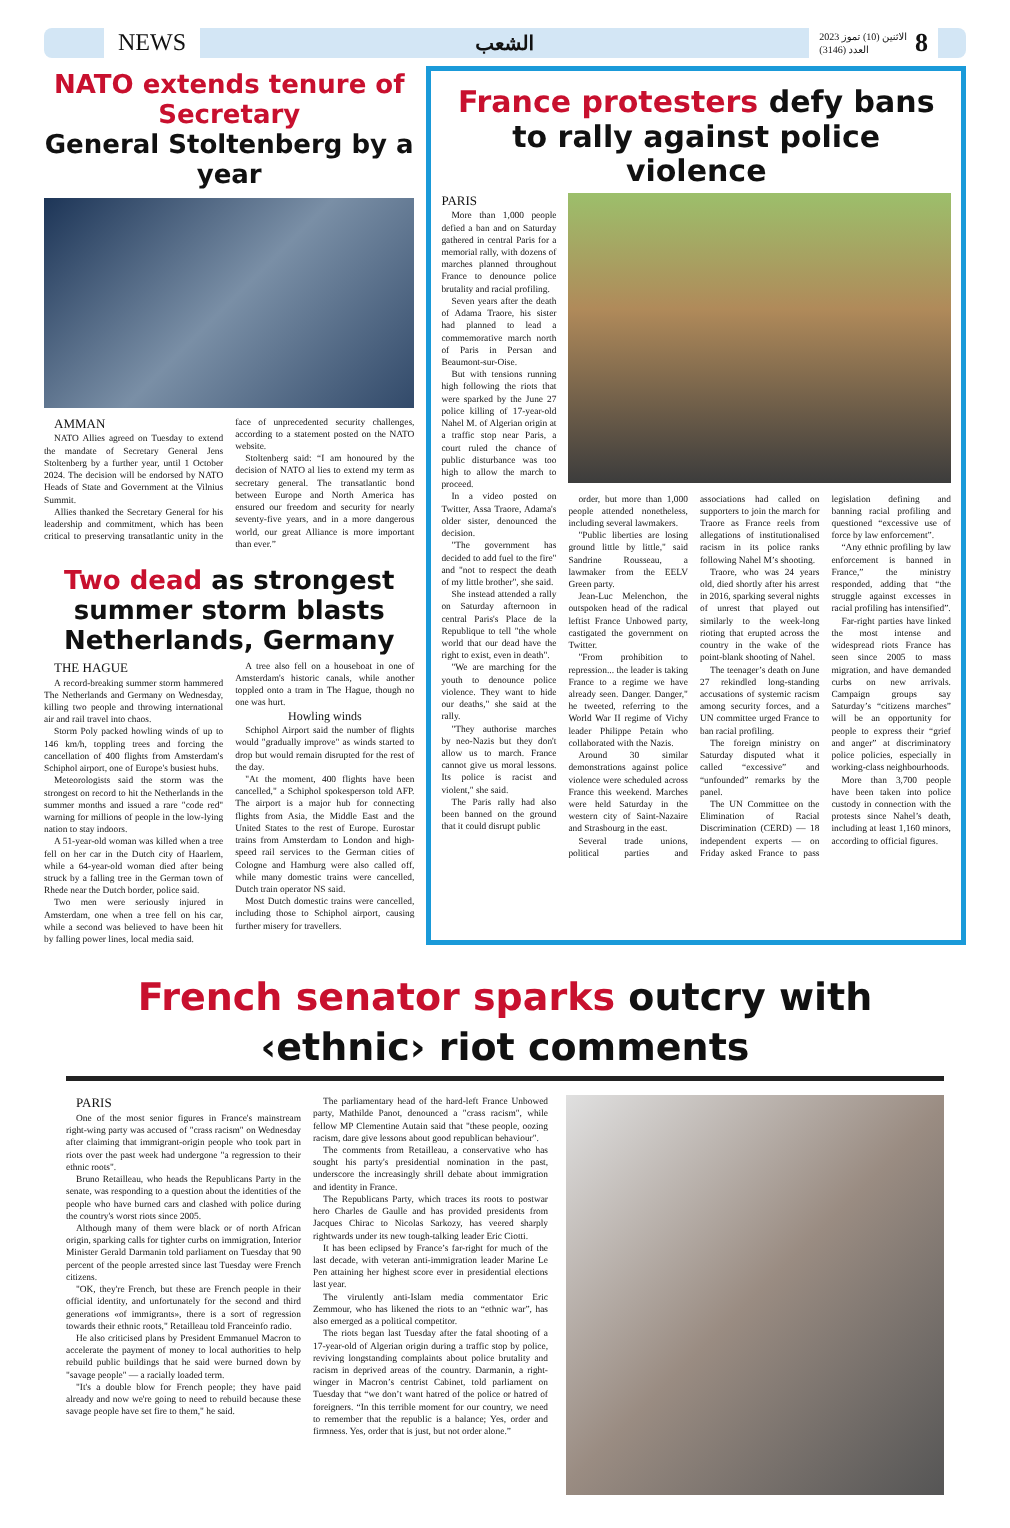NEWS الشعب الاثنين (10) تموز 2023
العدد (3146) 8
NATO extends tenure of Secretary
General Stoltenberg by a year
AMMAN
NATO Allies agreed on Tuesday to extend the mandate of Secretary General Jens Stoltenberg by a further year, until 1 October 2024. The decision will be endorsed by NATO Heads of State and Government at the Vilnius Summit.
Allies thanked the Secretary General for his leadership and commitment, which has been critical to preserving transatlantic unity in the face of unprecedented security challenges, according to a statement posted on the NATO website.
Stoltenberg said: “I am honoured by the decision of NATO al lies to extend my term as secretary general. The transatlantic bond between Europe and North America has ensured our freedom and security for nearly seventy-five years, and in a more dangerous world, our great Alliance is more important than ever.”
Two dead as strongest summer storm blasts Netherlands, Germany
THE HAGUE
A record-breaking summer storm hammered The Netherlands and Germany on Wednesday, killing two people and throwing international air and rail travel into chaos.
Storm Poly packed howling winds of up to 146 km/h, toppling trees and forcing the cancellation of 400 flights from Amsterdam's Schiphol airport, one of Europe's busiest hubs.
Meteorologists said the storm was the strongest on record to hit the Netherlands in the summer months and issued a rare "code red" warning for millions of people in the low-lying nation to stay indoors.
A 51-year-old woman was killed when a tree fell on her car in the Dutch city of Haarlem, while a 64-year-old woman died after being struck by a falling tree in the German town of Rhede near the Dutch border, police said.
Two men were seriously injured in Amsterdam, one when a tree fell on his car, while a second was believed to have been hit by falling power lines, local media said.
A tree also fell on a houseboat in one of Amsterdam's historic canals, while another toppled onto a tram in The Hague, though no one was hurt.
Howling winds
Schiphol Airport said the number of flights would "gradually improve" as winds started to drop but would remain disrupted for the rest of the day.
"At the moment, 400 flights have been cancelled," a Schiphol spokesperson told AFP. The airport is a major hub for connecting flights from Asia, the Middle East and the United States to the rest of Europe. Eurostar trains from Amsterdam to London and high-speed rail services to the German cities of Cologne and Hamburg were also called off, while many domestic trains were cancelled, Dutch train operator NS said.
Most Dutch domestic trains were cancelled, including those to Schiphol airport, causing further misery for travellers.
France protesters defy bans to rally against police violence
PARIS
More than 1,000 people defied a ban and on Saturday gathered in central Paris for a memorial rally, with dozens of marches planned throughout France to denounce police brutality and racial profiling.
Seven years after the death of Adama Traore, his sister had planned to lead a commemorative march north of Paris in Persan and Beaumont-sur-Oise.
But with tensions running high following the riots that were sparked by the June 27 police killing of 17-year-old Nahel M. of Algerian origin at a traffic stop near Paris, a court ruled the chance of public disturbance was too high to allow the march to proceed.
In a video posted on Twitter, Assa Traore, Adama's older sister, denounced the decision.
"The government has decided to add fuel to the fire" and "not to respect the death of my little brother", she said.
She instead attended a rally on Saturday afternoon in central Paris's Place de la Republique to tell "the whole world that our dead have the right to exist, even in death".
"We are marching for the youth to denounce police violence. They want to hide our deaths," she said at the rally.
"They authorise marches by neo-Nazis but they don't allow us to march. France cannot give us moral lessons. Its police is racist and violent," she said.
The Paris rally had also been banned on the ground that it could disrupt public
order, but more than 1,000 people attended nonetheless, including several lawmakers.
"Public liberties are losing ground little by little," said Sandrine Rousseau, a lawmaker from the EELV Green party.
Jean-Luc Melenchon, the outspoken head of the radical leftist France Unbowed party, castigated the government on Twitter.
"From prohibition to repression... the leader is taking France to a regime we have already seen. Danger. Danger," he tweeted, referring to the World War II regime of Vichy leader Philippe Petain who collaborated with the Nazis.
Around 30 similar demonstrations against police violence were scheduled across France this weekend. Marches were held Saturday in the western city of Saint-Nazaire and Strasbourg in the east.
Several trade unions, political parties and associations had called on supporters to join the march for Traore as France reels from allegations of institutionalised racism in its police ranks following Nahel M’s shooting.
Traore, who was 24 years old, died shortly after his arrest in 2016, sparking several nights of unrest that played out similarly to the week-long rioting that erupted across the country in the wake of the point-blank shooting of Nahel.
The teenager’s death on June 27 rekindled long-standing accusations of systemic racism among security forces, and a UN committee urged France to ban racial profiling.
The foreign ministry on Saturday disputed what it called “excessive” and “unfounded” remarks by the panel.
The UN Committee on the Elimination of Racial Discrimination (CERD) — 18 independent experts — on Friday asked France to pass legislation defining and banning racial profiling and questioned “excessive use of force by law enforcement”.
“Any ethnic profiling by law enforcement is banned in France,” the ministry responded, adding that “the struggle against excesses in racial profiling has intensified”.
Far-right parties have linked the most intense and widespread riots France has seen since 2005 to mass migration, and have demanded curbs on new arrivals. Campaign groups say Saturday’s “citizens marches” will be an opportunity for people to express their “grief and anger” at discriminatory police policies, especially in working-class neighbourhoods.
More than 3,700 people have been taken into police custody in connection with the protests since Nahel’s death, including at least 1,160 minors, according to official figures.
French senator sparks outcry with ‹ethnic› riot comments
PARIS
One of the most senior figures in France's mainstream right-wing party was accused of "crass racism" on Wednesday after claiming that immigrant-origin people who took part in riots over the past week had undergone "a regression to their ethnic roots".
Bruno Retailleau, who heads the Republicans Party in the senate, was responding to a question about the identities of the people who have burned cars and clashed with police during the country's worst riots since 2005.
Although many of them were black or of north African origin, sparking calls for tighter curbs on immigration, Interior Minister Gerald Darmanin told parliament on Tuesday that 90 percent of the people arrested since last Tuesday were French citizens.
"OK, they're French, but these are French people in their official identity, and unfortunately for the second and third generations «of immigrants», there is a sort of regression towards their ethnic roots," Retailleau told Franceinfo radio.
He also criticised plans by President Emmanuel Macron to accelerate the payment of money to local authorities to help rebuild public buildings that he said were burned down by "savage people" — a racially loaded term.
"It's a double blow for French people; they have paid already and now we're going to need to rebuild because these savage people have set fire to them," he said.
The parliamentary head of the hard-left France Unbowed party, Mathilde Panot, denounced a "crass racism", while fellow MP Clementine Autain said that "these people, oozing racism, dare give lessons about good republican behaviour".
The comments from Retailleau, a conservative who has sought his party's presidential nomination in the past, underscore the increasingly shrill debate about immigration and identity in France.
The Republicans Party, which traces its roots to postwar hero Charles de Gaulle and has provided presidents from Jacques Chirac to Nicolas Sarkozy, has veered sharply rightwards under its new tough-talking leader Eric Ciotti.
It has been eclipsed by France’s far-right for much of the last decade, with veteran anti-immigration leader Marine Le Pen attaining her highest score ever in presidential elections last year.
The virulently anti-Islam media commentator Eric Zemmour, who has likened the riots to an “ethnic war”, has also emerged as a political competitor.
The riots began last Tuesday after the fatal shooting of a 17-year-old of Algerian origin during a traffic stop by police, reviving longstanding complaints about police brutality and racism in deprived areas of the country. Darmanin, a right-winger in Macron’s centrist Cabinet, told parliament on Tuesday that “we don’t want hatred of the police or hatred of foreigners. “In this terrible moment for our country, we need to remember that the republic is a balance; Yes, order and firmness. Yes, order that is just, but not order alone.”